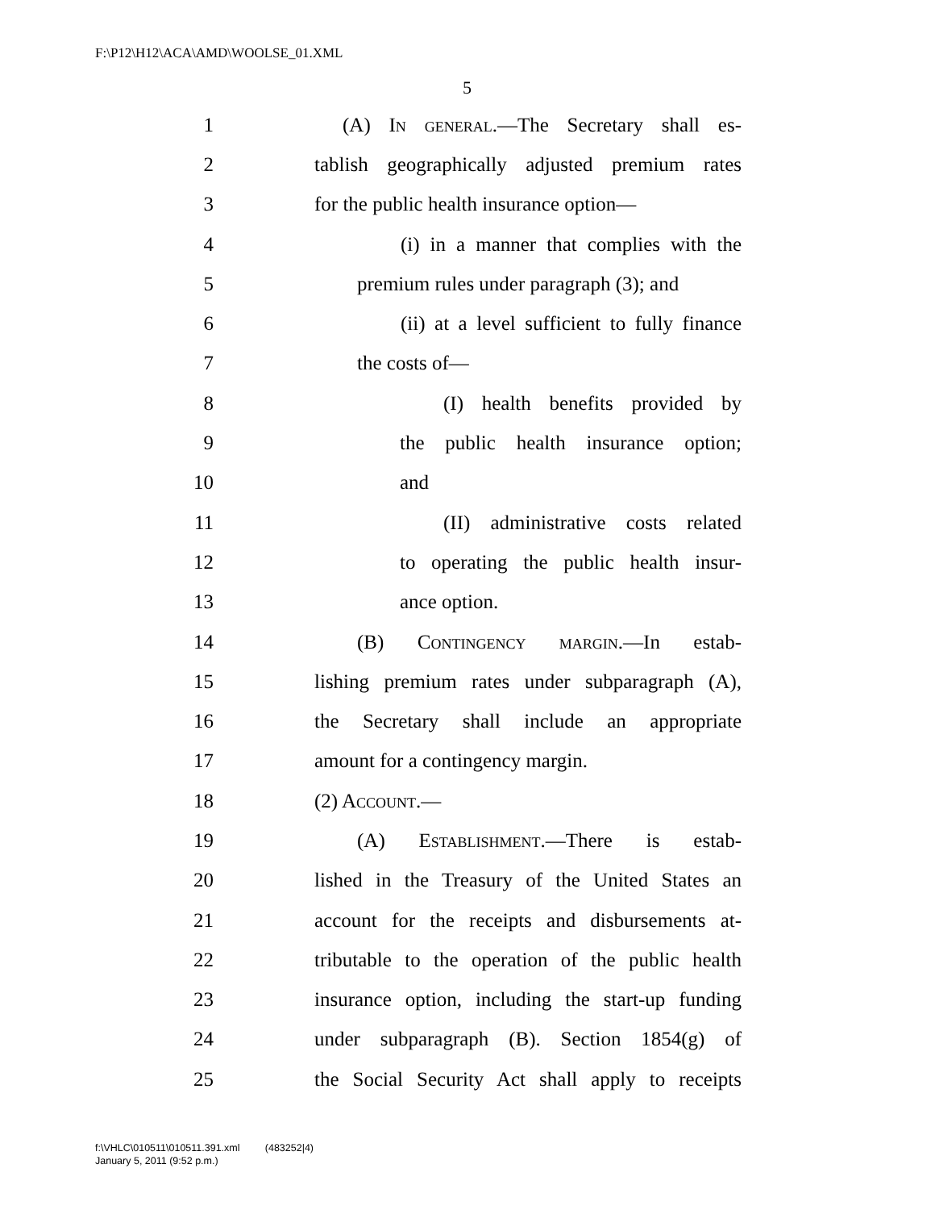F:\P12\H12\ACA\AMD\WOOLSE_01.XML
5
1 (A) In general.—The Secretary shall es-
2 tablish geographically adjusted premium rates
3 for the public health insurance option—
4 (i) in a manner that complies with the
5 premium rules under paragraph (3); and
6 (ii) at a level sufficient to fully finance
7 the costs of—
8 (I) health benefits provided by
9 the public health insurance option;
10 and
11 (II) administrative costs related
12 to operating the public health insur-
13 ance option.
14 (B) Contingency margin.—In estab-
15 lishing premium rates under subparagraph (A),
16 the Secretary shall include an appropriate
17 amount for a contingency margin.
18 (2) Account.—
19 (A) Establishment.—There is estab-
20 lished in the Treasury of the United States an
21 account for the receipts and disbursements at-
22 tributable to the operation of the public health
23 insurance option, including the start-up funding
24 under subparagraph (B). Section 1854(g) of
25 the Social Security Act shall apply to receipts
f:\VHLC\010511\010511.391.xml (483252|4)
January 5, 2011 (9:52 p.m.)